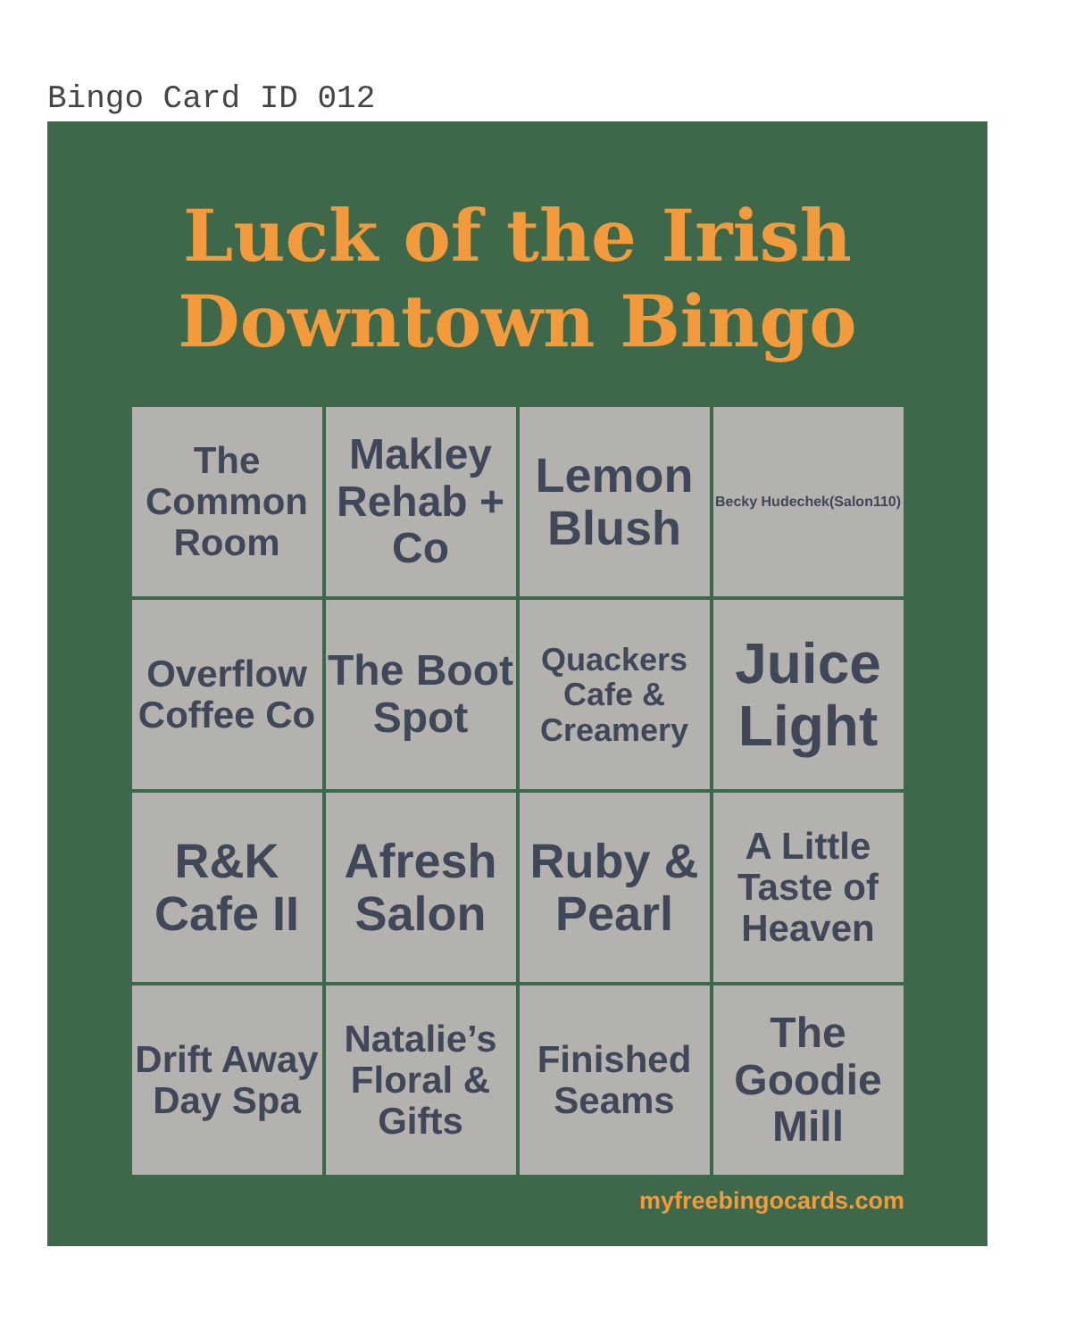Bingo Card ID 012
Luck of the Irish
Downtown Bingo
| The Common Room | Makley Rehab + Co | Lemon Blush | Becky Hudechek(Salon110) |
| Overflow Coffee Co | The Boot Spot | Quackers Cafe & Creamery | Juice Light |
| R&K Cafe II | Afresh Salon | Ruby & Pearl | A Little Taste of Heaven |
| Drift Away Day Spa | Natalie’s Floral & Gifts | Finished Seams | The Goodie Mill |
myfreebingocards.com